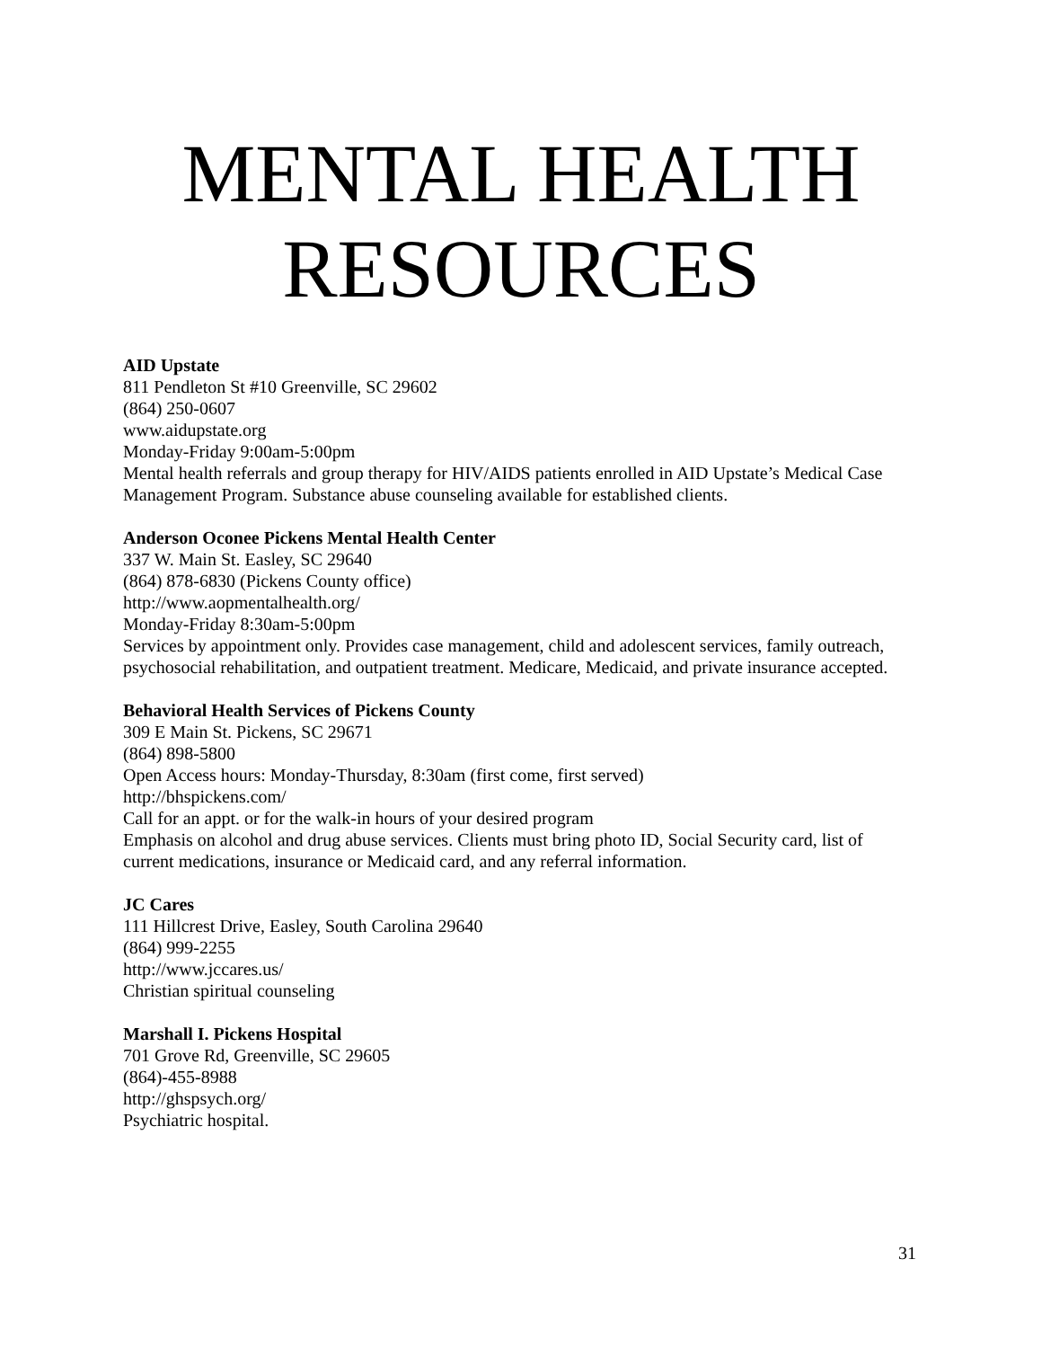MENTAL HEALTH
RESOURCES
AID Upstate
811 Pendleton St #10 Greenville, SC 29602
(864) 250-0607
www.aidupstate.org
Monday-Friday 9:00am-5:00pm
Mental health referrals and group therapy for HIV/AIDS patients enrolled in AID Upstate’s Medical Case Management Program. Substance abuse counseling available for established clients.
Anderson Oconee Pickens Mental Health Center
337 W. Main St. Easley, SC 29640
(864) 878-6830 (Pickens County office)
http://www.aopmentalhealth.org/
Monday-Friday 8:30am-5:00pm
Services by appointment only. Provides case management, child and adolescent services, family outreach, psychosocial rehabilitation, and outpatient treatment. Medicare, Medicaid, and private insurance accepted.
Behavioral Health Services of Pickens County
309 E Main St. Pickens, SC 29671
(864) 898-5800
Open Access hours: Monday-Thursday, 8:30am (first come, first served)
http://bhspickens.com/
Call for an appt. or for the walk-in hours of your desired program
Emphasis on alcohol and drug abuse services. Clients must bring photo ID, Social Security card, list of current medications, insurance or Medicaid card, and any referral information.
JC Cares
111 Hillcrest Drive, Easley, South Carolina 29640
(864) 999-2255
http://www.jccares.us/
Christian spiritual counseling
Marshall I. Pickens Hospital
701 Grove Rd, Greenville, SC 29605
(864)-455-8988
http://ghspsych.org/
Psychiatric hospital.
31